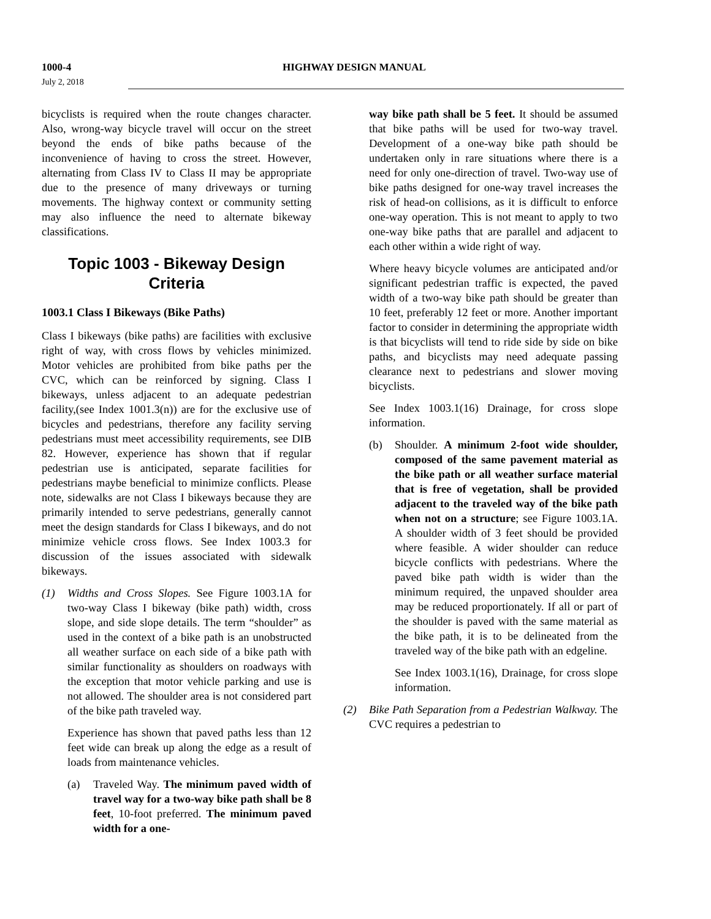1000-4 HIGHWAY DESIGN MANUAL
July 2, 2018
bicyclists is required when the route changes character. Also, wrong-way bicycle travel will occur on the street beyond the ends of bike paths because of the inconvenience of having to cross the street. However, alternating from Class IV to Class II may be appropriate due to the presence of many driveways or turning movements. The highway context or community setting may also influence the need to alternate bikeway classifications.
Topic 1003 - Bikeway Design Criteria
1003.1 Class I Bikeways (Bike Paths)
Class I bikeways (bike paths) are facilities with exclusive right of way, with cross flows by vehicles minimized. Motor vehicles are prohibited from bike paths per the CVC, which can be reinforced by signing. Class I bikeways, unless adjacent to an adequate pedestrian facility,(see Index 1001.3(n)) are for the exclusive use of bicycles and pedestrians, therefore any facility serving pedestrians must meet accessibility requirements, see DIB 82. However, experience has shown that if regular pedestrian use is anticipated, separate facilities for pedestrians maybe beneficial to minimize conflicts. Please note, sidewalks are not Class I bikeways because they are primarily intended to serve pedestrians, generally cannot meet the design standards for Class I bikeways, and do not minimize vehicle cross flows. See Index 1003.3 for discussion of the issues associated with sidewalk bikeways.
(1) Widths and Cross Slopes. See Figure 1003.1A for two-way Class I bikeway (bike path) width, cross slope, and side slope details. The term “shoulder” as used in the context of a bike path is an unobstructed all weather surface on each side of a bike path with similar functionality as shoulders on roadways with the exception that motor vehicle parking and use is not allowed. The shoulder area is not considered part of the bike path traveled way.
Experience has shown that paved paths less than 12 feet wide can break up along the edge as a result of loads from maintenance vehicles.
(a) Traveled Way. The minimum paved width of travel way for a two-way bike path shall be 8 feet, 10-foot preferred. The minimum paved width for a one-
way bike path shall be 5 feet. It should be assumed that bike paths will be used for two-way travel. Development of a one-way bike path should be undertaken only in rare situations where there is a need for only one-direction of travel. Two-way use of bike paths designed for one-way travel increases the risk of head-on collisions, as it is difficult to enforce one-way operation. This is not meant to apply to two one-way bike paths that are parallel and adjacent to each other within a wide right of way.
Where heavy bicycle volumes are anticipated and/or significant pedestrian traffic is expected, the paved width of a two-way bike path should be greater than 10 feet, preferably 12 feet or more. Another important factor to consider in determining the appropriate width is that bicyclists will tend to ride side by side on bike paths, and bicyclists may need adequate passing clearance next to pedestrians and slower moving bicyclists.
See Index 1003.1(16) Drainage, for cross slope information.
(b) Shoulder. A minimum 2-foot wide shoulder, composed of the same pavement material as the bike path or all weather surface material that is free of vegetation, shall be provided adjacent to the traveled way of the bike path when not on a structure; see Figure 1003.1A. A shoulder width of 3 feet should be provided where feasible. A wider shoulder can reduce bicycle conflicts with pedestrians. Where the paved bike path width is wider than the minimum required, the unpaved shoulder area may be reduced proportionately. If all or part of the shoulder is paved with the same material as the bike path, it is to be delineated from the traveled way of the bike path with an edgeline.
See Index 1003.1(16), Drainage, for cross slope information.
(2) Bike Path Separation from a Pedestrian Walkway. The CVC requires a pedestrian to